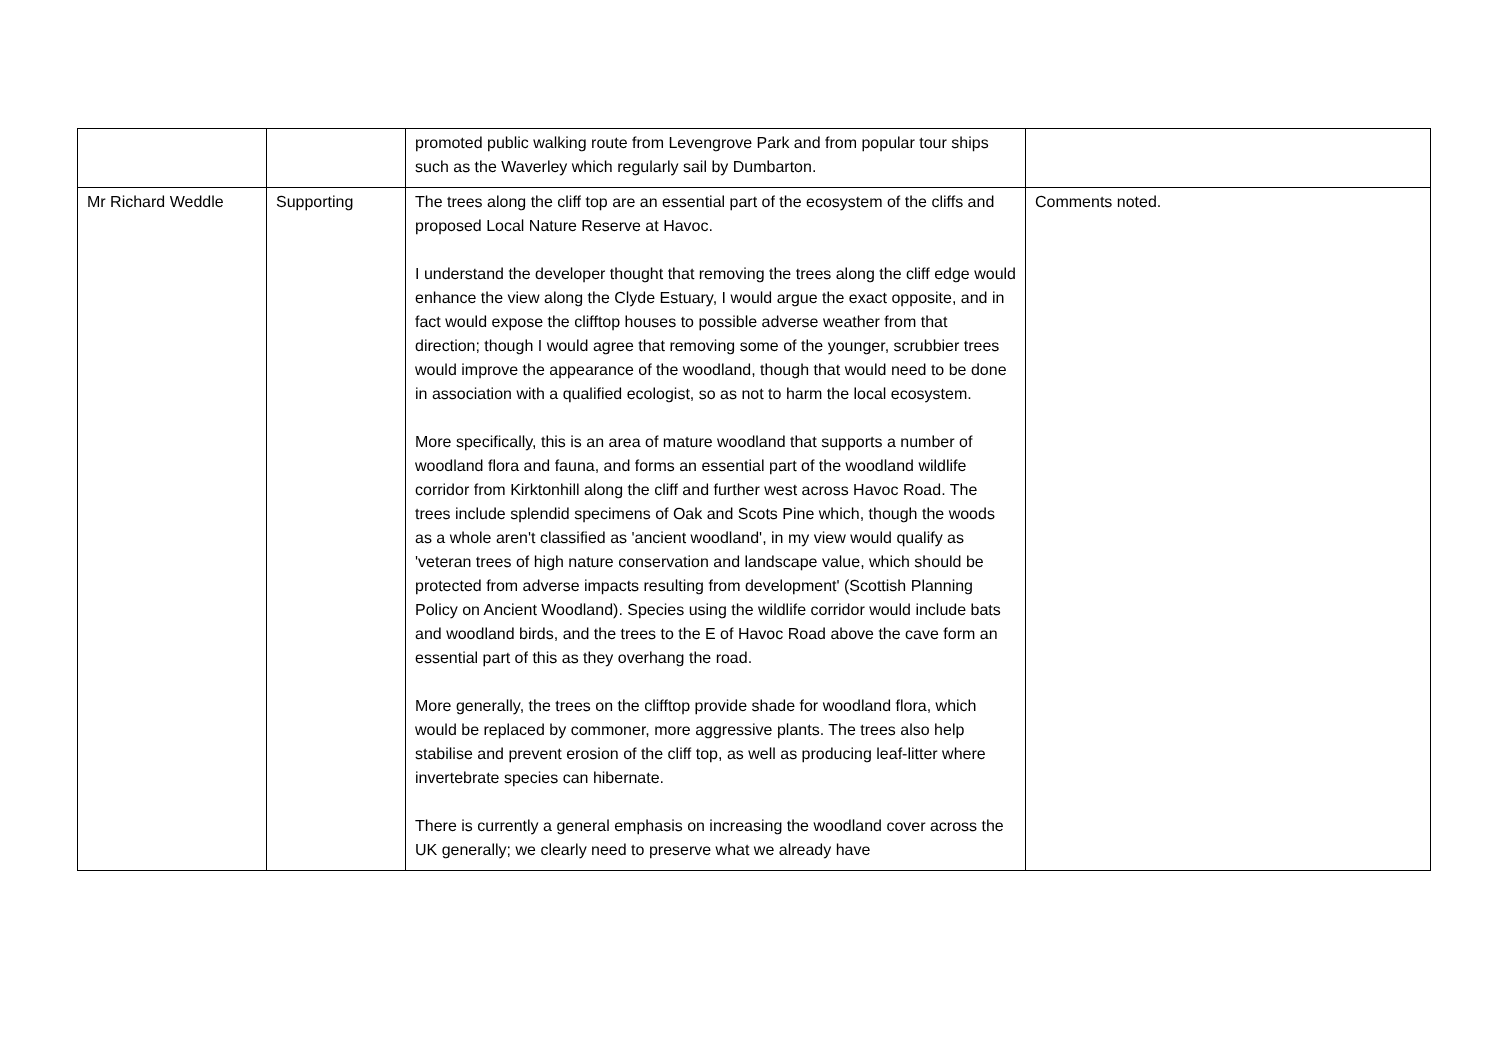| | | promoted public walking route from Levengrove Park and from popular tour ships such as the Waverley which regularly sail by Dumbarton. | |
| Mr Richard Weddle | Supporting | The trees along the cliff top are an essential part of the ecosystem of the cliffs and proposed Local Nature Reserve at Havoc. I understand the developer thought that removing the trees along the cliff edge would enhance the view along the Clyde Estuary, I would argue the exact opposite, and in fact would expose the clifftop houses to possible adverse weather from that direction; though I would agree that removing some of the younger, scrubbier trees would improve the appearance of the woodland, though that would need to be done in association with a qualified ecologist, so as not to harm the local ecosystem. More specifically, this is an area of mature woodland that supports a number of woodland flora and fauna, and forms an essential part of the woodland wildlife corridor from Kirktonhill along the cliff and further west across Havoc Road. The trees include splendid specimens of Oak and Scots Pine which, though the woods as a whole aren't classified as 'ancient woodland', in my view would qualify as 'veteran trees of high nature conservation and landscape value, which should be protected from adverse impacts resulting from development' (Scottish Planning Policy on Ancient Woodland). Species using the wildlife corridor would include bats and woodland birds, and the trees to the E of Havoc Road above the cave form an essential part of this as they overhang the road. More generally, the trees on the clifftop provide shade for woodland flora, which would be replaced by commoner, more aggressive plants. The trees also help stabilise and prevent erosion of the cliff top, as well as producing leaf-litter where invertebrate species can hibernate. There is currently a general emphasis on increasing the woodland cover across the UK generally; we clearly need to preserve what we already have | Comments noted. |